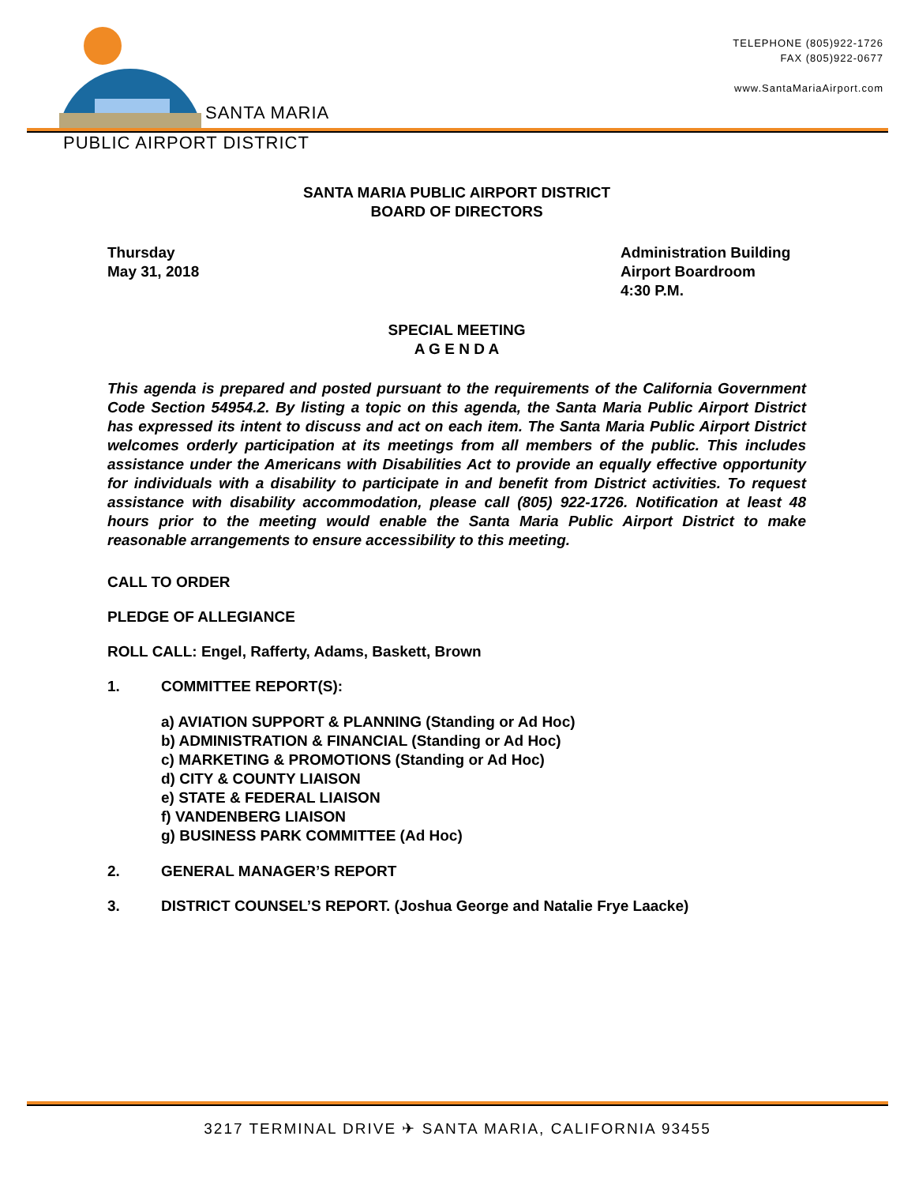SANTA MARIA
TELEPHONE (805)922-1726
FAX (805)922-0677
www.SantaMariaAirport.com
PUBLIC AIRPORT DISTRICT
SANTA MARIA PUBLIC AIRPORT DISTRICT
BOARD OF DIRECTORS
Thursday
May 31, 2018
Administration Building
Airport Boardroom
4:30 P.M.
SPECIAL MEETING
A G E N D A
This agenda is prepared and posted pursuant to the requirements of the California Government Code Section 54954.2. By listing a topic on this agenda, the Santa Maria Public Airport District has expressed its intent to discuss and act on each item. The Santa Maria Public Airport District welcomes orderly participation at its meetings from all members of the public. This includes assistance under the Americans with Disabilities Act to provide an equally effective opportunity for individuals with a disability to participate in and benefit from District activities. To request assistance with disability accommodation, please call (805) 922-1726. Notification at least 48 hours prior to the meeting would enable the Santa Maria Public Airport District to make reasonable arrangements to ensure accessibility to this meeting.
CALL TO ORDER
PLEDGE OF ALLEGIANCE
ROLL CALL: Engel, Rafferty, Adams, Baskett, Brown
1. COMMITTEE REPORT(S):
a) AVIATION SUPPORT & PLANNING (Standing or Ad Hoc)
b) ADMINISTRATION & FINANCIAL (Standing or Ad Hoc)
c) MARKETING & PROMOTIONS (Standing or Ad Hoc)
d) CITY & COUNTY LIAISON
e) STATE & FEDERAL LIAISON
f) VANDENBERG LIAISON
g) BUSINESS PARK COMMITTEE (Ad Hoc)
2. GENERAL MANAGER’S REPORT
3. DISTRICT COUNSEL’S REPORT. (Joshua George and Natalie Frye Laacke)
3217 TERMINAL DRIVE ✈ SANTA MARIA, CALIFORNIA 93455